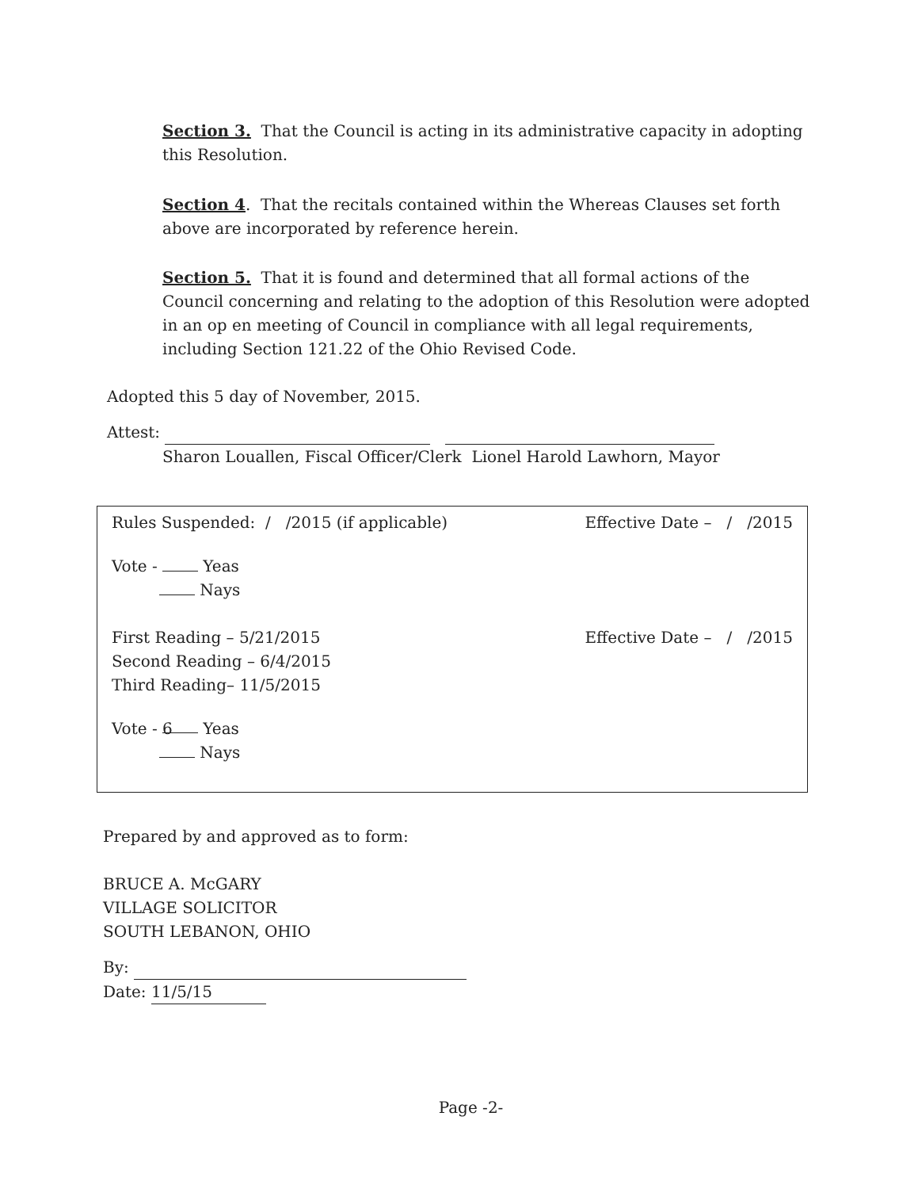Section 3. That the Council is acting in its administrative capacity in adopting this Resolution.
Section 4. That the recitals contained within the Whereas Clauses set forth above are incorporated by reference herein.
Section 5. That it is found and determined that all formal actions of the Council concerning and relating to the adoption of this Resolution were adopted in an op en meeting of Council in compliance with all legal requirements, including Section 121.22 of the Ohio Revised Code.
Adopted this 5 day of November, 2015.
Attest:
Sharon Louallen, Fiscal Officer/Clerk Lionel Harold Lawhorn, Mayor
Rules Suspended: / /2015 (if applicable) Effective Date – / /2015
Vote - Yeas
Nays
First Reading – 5/21/2015
Second Reading – 6/4/2015
Third Reading– 11/5/2015 Effective Date – / /2015
Vote - 6 Yeas
Nays
Prepared by and approved as to form:
BRUCE A. McGARY
VILLAGE SOLICITOR
SOUTH LEBANON, OHIO
By:
Date: 11/5/15
Page -2-